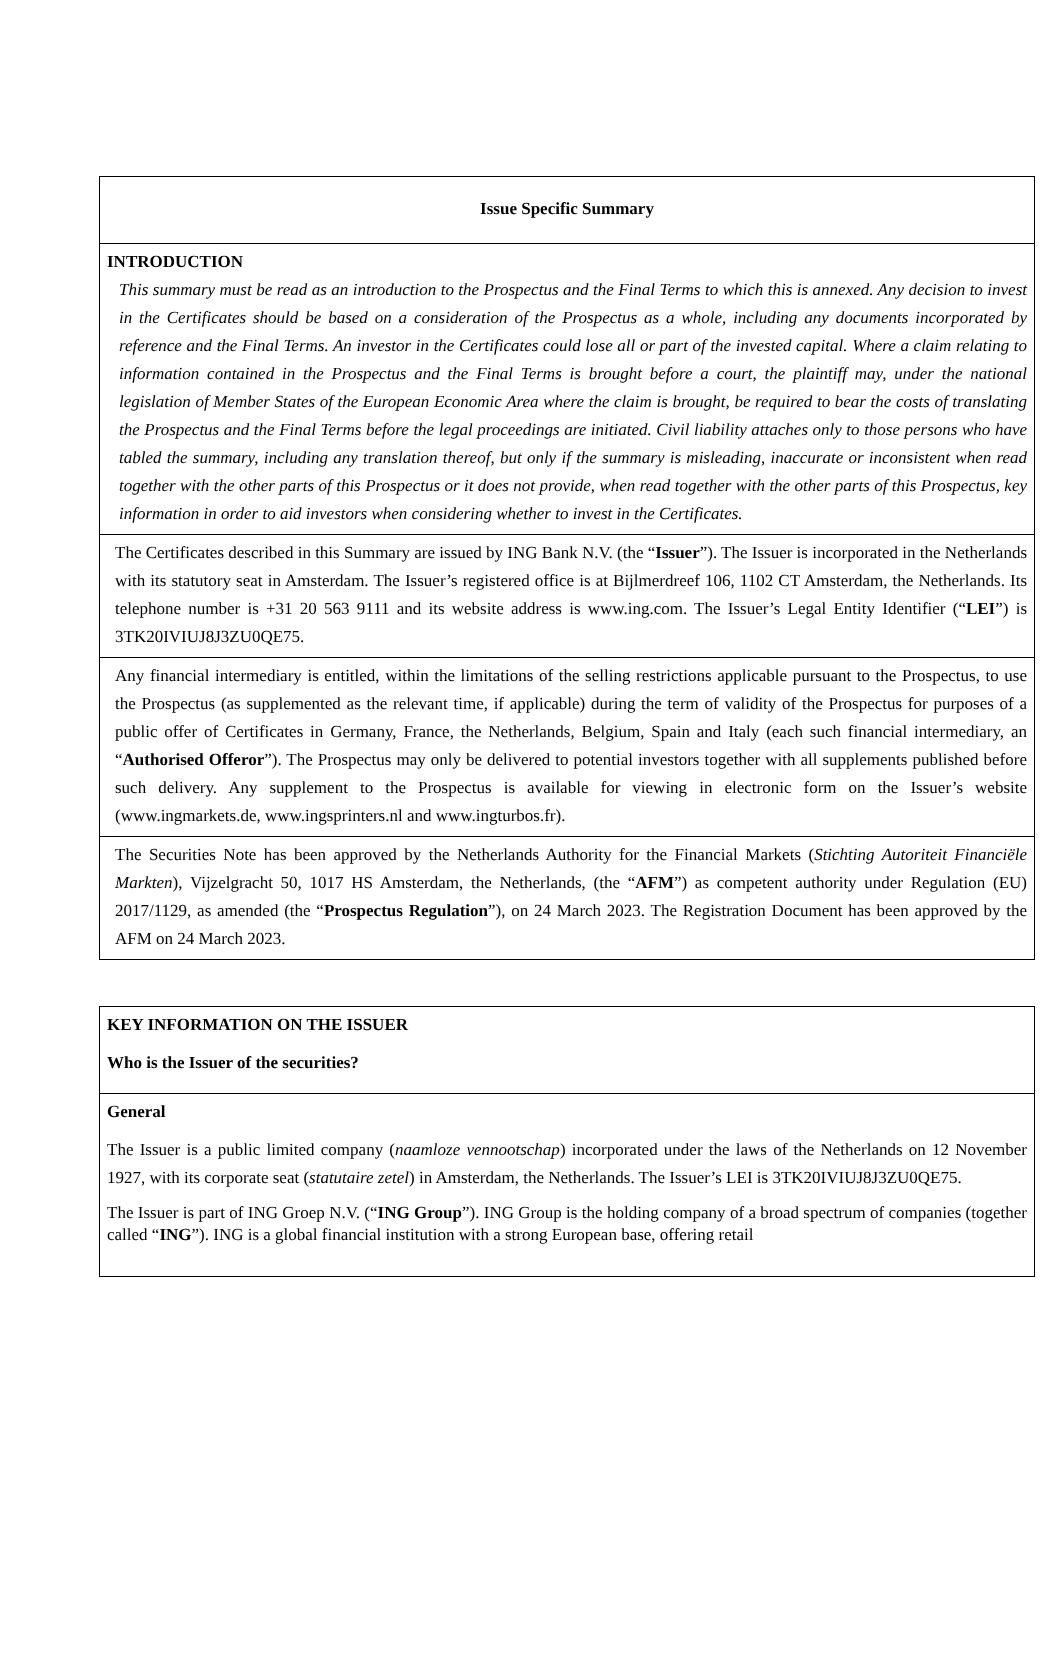| Issue Specific Summary |
| INTRODUCTION This summary must be read as an introduction to the Prospectus and the Final Terms to which this is annexed. Any decision to invest in the Certificates should be based on a consideration of the Prospectus as a whole, including any documents incorporated by reference and the Final Terms. An investor in the Certificates could lose all or part of the invested capital. Where a claim relating to information contained in the Prospectus and the Final Terms is brought before a court, the plaintiff may, under the national legislation of Member States of the European Economic Area where the claim is brought, be required to bear the costs of translating the Prospectus and the Final Terms before the legal proceedings are initiated. Civil liability attaches only to those persons who have tabled the summary, including any translation thereof, but only if the summary is misleading, inaccurate or inconsistent when read together with the other parts of this Prospectus or it does not provide, when read together with the other parts of this Prospectus, key information in order to aid investors when considering whether to invest in the Certificates. |
| The Certificates described in this Summary are issued by ING Bank N.V. (the “ Issuer ”). The Issuer is incorporated in the Netherlands with its statutory seat in Amsterdam. The Issuer’s registered office is at Bijlmerdreef 106, 1102 CT Amsterdam, the Netherlands. Its telephone number is +31 20 563 9111 and its website address is www.ing.com. The Issuer’s Legal Entity Identifier (“ LEI ”) is 3TK20IVIUJ8J3ZU0QE75. |
| Any financial intermediary is entitled, within the limitations of the selling restrictions applicable pursuant to the Prospectus, to use the Prospectus (as supplemented as the relevant time, if applicable) during the term of validity of the Prospectus for purposes of a public offer of Certificates in Germany, France, the Netherlands, Belgium, Spain and Italy (each such financial intermediary, an “ Authorised Offeror ”). The Prospectus may only be delivered to potential investors together with all supplements published before such delivery. Any supplement to the Prospectus is available for viewing in electronic form on the Issuer’s website (www.ingmarkets.de, www.ingsprinters.nl and www.ingturbos.fr). |
| The Securities Note has been approved by the Netherlands Authority for the Financial Markets ( Stichting Autoriteit Financiële Markten ), Vijzelgracht 50, 1017 HS Amsterdam, the Netherlands, (the “ AFM ”) as competent authority under Regulation (EU) 2017/1129, as amended (the “ Prospectus Regulation ”), on 24 March 2023. The Registration Document has been approved by the AFM on 24 March 2023. |
| KEY INFORMATION ON THE ISSUER Who is the Issuer of the securities? |
| General The Issuer is a public limited company ( naamloze vennootschap ) incorporated under the laws of the Netherlands on 12 November 1927, with its corporate seat ( statutaire zetel ) in Amsterdam, the Netherlands. The Issuer’s LEI is 3TK20IVIUJ8J3ZU0QE75. The Issuer is part of ING Groep N.V. (“ ING Group ”). ING Group is the holding company of a broad spectrum of companies (together called “ ING ”). ING is a global financial institution with a strong European base, offering retail |